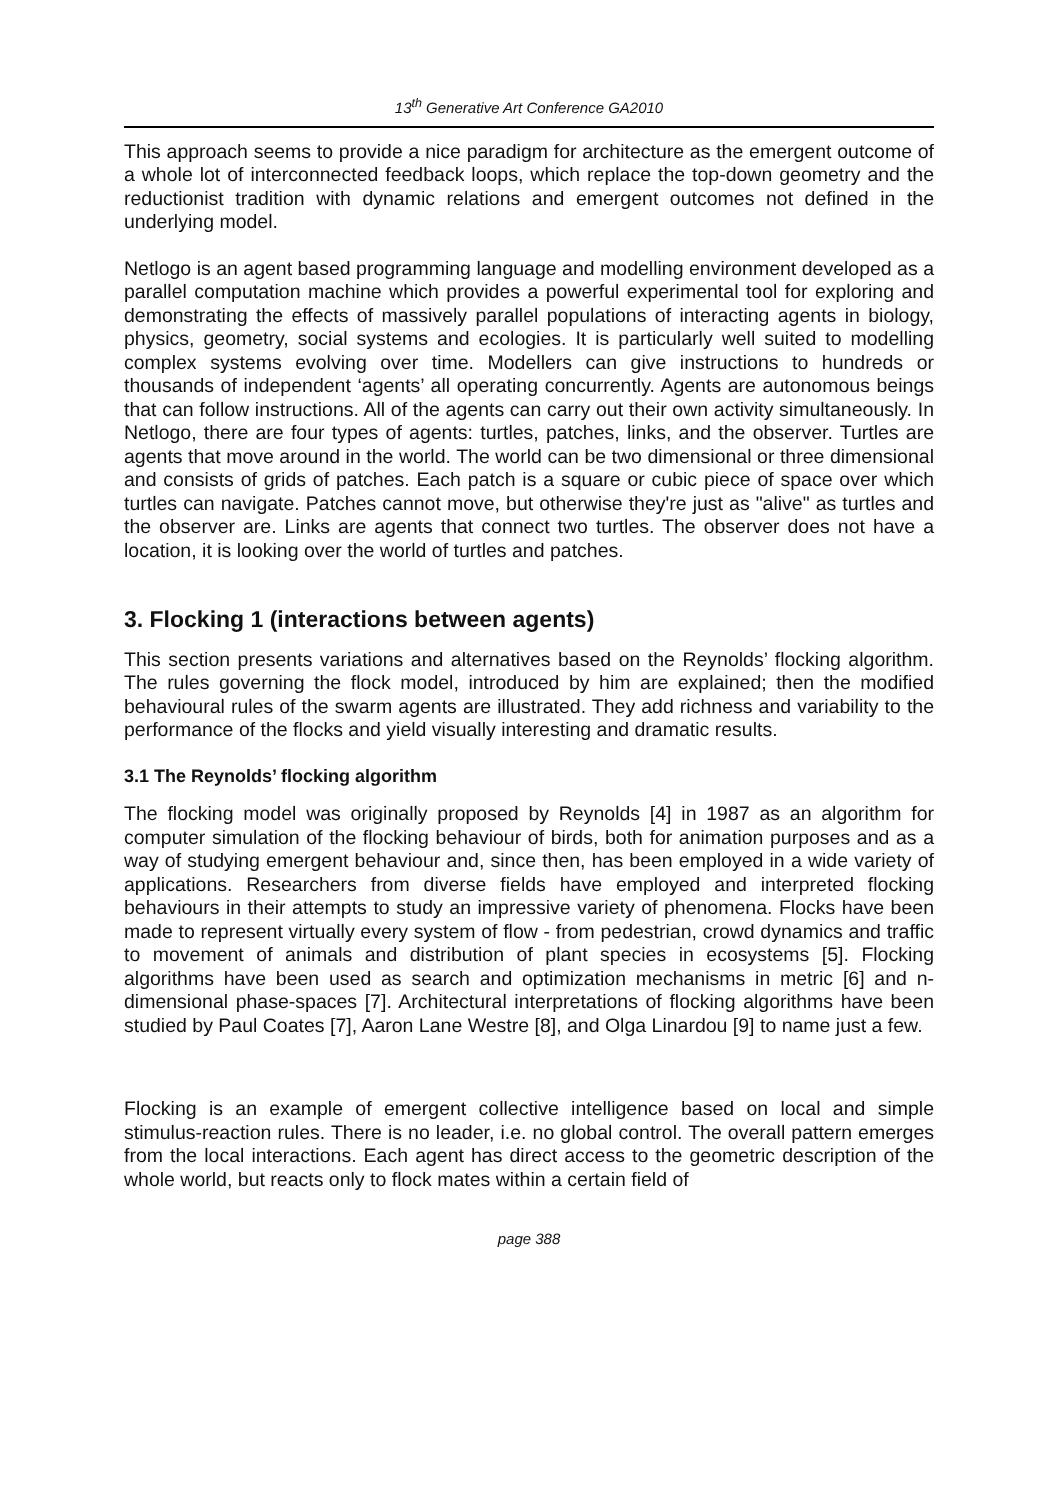13<sup>th</sup> Generative Art Conference GA2010
This approach seems to provide a nice paradigm for architecture as the emergent outcome of a whole lot of interconnected feedback loops, which replace the top-down geometry and the reductionist tradition with dynamic relations and emergent outcomes not defined in the underlying model.
Netlogo is an agent based programming language and modelling environment developed as a parallel computation machine which provides a powerful experimental tool for exploring and demonstrating the effects of massively parallel populations of interacting agents in biology, physics, geometry, social systems and ecologies. It is particularly well suited to modelling complex systems evolving over time. Modellers can give instructions to hundreds or thousands of independent ‘agents’ all operating concurrently. Agents are autonomous beings that can follow instructions. All of the agents can carry out their own activity simultaneously. In Netlogo, there are four types of agents: turtles, patches, links, and the observer. Turtles are agents that move around in the world. The world can be two dimensional or three dimensional and consists of grids of patches. Each patch is a square or cubic piece of space over which turtles can navigate. Patches cannot move, but otherwise they're just as "alive" as turtles and the observer are. Links are agents that connect two turtles. The observer does not have a location, it is looking over the world of turtles and patches.
3. Flocking 1 (interactions between agents)
This section presents variations and alternatives based on the Reynolds’ flocking algorithm. The rules governing the flock model, introduced by him are explained; then the modified behavioural rules of the swarm agents are illustrated. They add richness and variability to the performance of the flocks and yield visually interesting and dramatic results.
3.1 The Reynolds’ flocking algorithm
The flocking model was originally proposed by Reynolds [4] in 1987 as an algorithm for computer simulation of the flocking behaviour of birds, both for animation purposes and as a way of studying emergent behaviour and, since then, has been employed in a wide variety of applications. Researchers from diverse fields have employed and interpreted flocking behaviours in their attempts to study an impressive variety of phenomena. Flocks have been made to represent virtually every system of flow - from pedestrian, crowd dynamics and traffic to movement of animals and distribution of plant species in ecosystems [5]. Flocking algorithms have been used as search and optimization mechanisms in metric [6] and n-dimensional phase-spaces [7]. Architectural interpretations of flocking algorithms have been studied by Paul Coates [7], Aaron Lane Westre [8], and Olga Linardou [9] to name just a few.
Flocking is an example of emergent collective intelligence based on local and simple stimulus-reaction rules. There is no leader, i.e. no global control. The overall pattern emerges from the local interactions. Each agent has direct access to the geometric description of the whole world, but reacts only to flock mates within a certain field of
page 388